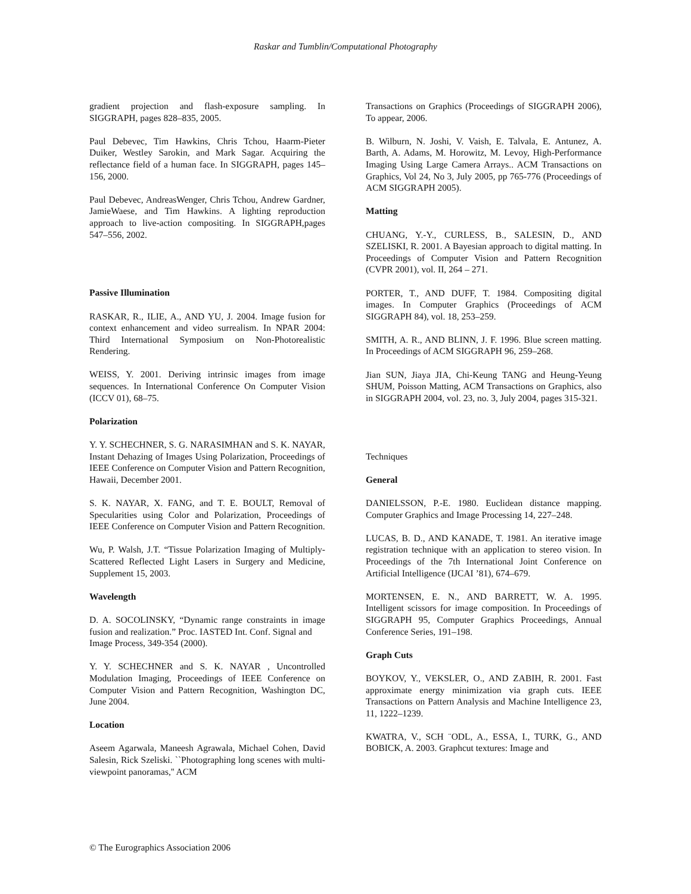Raskar and Tumblin/Computational Photography
gradient projection and flash-exposure sampling. In SIGGRAPH, pages 828–835, 2005.
Paul Debevec, Tim Hawkins, Chris Tchou, Haarm-Pieter Duiker, Westley Sarokin, and Mark Sagar. Acquiring the reflectance field of a human face. In SIGGRAPH, pages 145–156, 2000.
Paul Debevec, AndreasWenger, Chris Tchou, Andrew Gardner, JamieWaese, and Tim Hawkins. A lighting reproduction approach to live-action compositing. In SIGGRAPH,pages 547–556, 2002.
Passive Illumination
RASKAR, R., ILIE, A., AND YU, J. 2004. Image fusion for context enhancement and video surrealism. In NPAR 2004: Third International Symposium on Non-Photorealistic Rendering.
WEISS, Y. 2001. Deriving intrinsic images from image sequences. In International Conference On Computer Vision (ICCV 01), 68–75.
Polarization
Y. Y. SCHECHNER, S. G. NARASIMHAN and S. K. NAYAR, Instant Dehazing of Images Using Polarization, Proceedings of IEEE Conference on Computer Vision and Pattern Recognition, Hawaii, December 2001.
S. K. NAYAR, X. FANG, and T. E. BOULT, Removal of Specularities using Color and Polarization, Proceedings of IEEE Conference on Computer Vision and Pattern Recognition.
Wu, P. Walsh, J.T. “Tissue Polarization Imaging of Multiply-Scattered Reflected Light Lasers in Surgery and Medicine, Supplement 15, 2003.
Wavelength
D. A. SOCOLINSKY, “Dynamic range constraints in image fusion and realization.” Proc. IASTED Int. Conf. Signal and
Image Process, 349-354 (2000).
Y. Y. SCHECHNER and S. K. NAYAR , Uncontrolled Modulation Imaging, Proceedings of IEEE Conference on Computer Vision and Pattern Recognition, Washington DC, June 2004.
Location
Aseem Agarwala, Maneesh Agrawala, Michael Cohen, David Salesin, Rick Szeliski. ``Photographing long scenes with multi-viewpoint panoramas,'' ACM
Transactions on Graphics (Proceedings of SIGGRAPH 2006), To appear, 2006.
B. Wilburn, N. Joshi, V. Vaish, E. Talvala, E. Antunez, A. Barth, A. Adams, M. Horowitz, M. Levoy, High-Performance Imaging Using Large Camera Arrays.. ACM Transactions on Graphics, Vol 24, No 3, July 2005, pp 765-776 (Proceedings of ACM SIGGRAPH 2005).
Matting
CHUANG, Y.-Y., CURLESS, B., SALESIN, D., AND SZELISKI, R. 2001. A Bayesian approach to digital matting. In Proceedings of Computer Vision and Pattern Recognition (CVPR 2001), vol. II, 264 – 271.
PORTER, T., AND DUFF, T. 1984. Compositing digital images. In Computer Graphics (Proceedings of ACM SIGGRAPH 84), vol. 18, 253–259.
SMITH, A. R., AND BLINN, J. F. 1996. Blue screen matting. In Proceedings of ACM SIGGRAPH 96, 259–268.
Jian SUN, Jiaya JIA, Chi-Keung TANG and Heung-Yeung SHUM, Poisson Matting, ACM Transactions on Graphics, also in SIGGRAPH 2004, vol. 23, no. 3, July 2004, pages 315-321.
Techniques
General
DANIELSSON, P.-E. 1980. Euclidean distance mapping. Computer Graphics and Image Processing 14, 227–248.
LUCAS, B. D., AND KANADE, T. 1981. An iterative image registration technique with an application to stereo vision. In Proceedings of the 7th International Joint Conference on Artificial Intelligence (IJCAI ’81), 674–679.
MORTENSEN, E. N., AND BARRETT, W. A. 1995. Intelligent scissors for image composition. In Proceedings of SIGGRAPH 95, Computer Graphics Proceedings, Annual Conference Series, 191–198.
Graph Cuts
BOYKOV, Y., VEKSLER, O., AND ZABIH, R. 2001. Fast approximate energy minimization via graph cuts. IEEE Transactions on Pattern Analysis and Machine Intelligence 23, 11, 1222–1239.
KWATRA, V., SCH ¨ODL, A., ESSA, I., TURK, G., AND BOBICK, A. 2003. Graphcut textures: Image and
© The Eurographics Association 2006